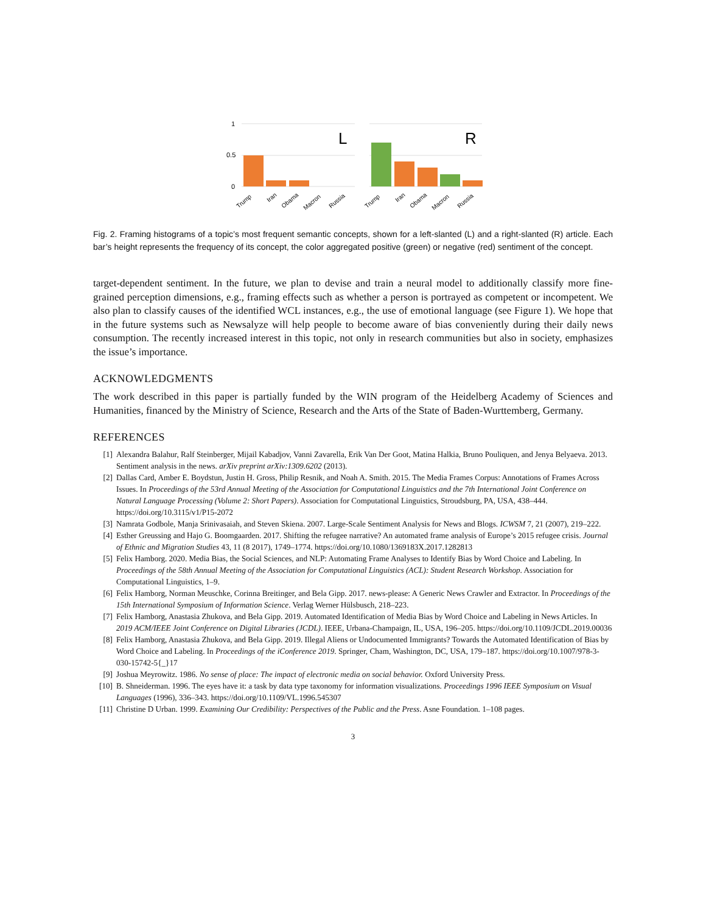1
0.5
0
L
R
Trump
Iran
Obama
Macron
Russia
Trump
Iran
Obama
Macron
Russia
Fig. 2. Framing histograms of a topic’s most frequent semantic concepts, shown for a left-slanted (L) and a right-slanted (R) article. Each bar’s height represents the frequency of its concept, the color aggregated positive (green) or negative (red) sentiment of the concept.
target-dependent sentiment. In the future, we plan to devise and train a neural model to additionally classify more fine-grained perception dimensions, e.g., framing effects such as whether a person is portrayed as competent or incompetent. We also plan to classify causes of the identified WCL instances, e.g., the use of emotional language (see Figure 1). We hope that in the future systems such as Newsalyze will help people to become aware of bias conveniently during their daily news consumption. The recently increased interest in this topic, not only in research communities but also in society, emphasizes the issue’s importance.
ACKNOWLEDGMENTS
The work described in this paper is partially funded by the WIN program of the Heidelberg Academy of Sciences and Humanities, financed by the Ministry of Science, Research and the Arts of the State of Baden-Wurttemberg, Germany.
REFERENCES
[1] Alexandra Balahur, Ralf Steinberger, Mijail Kabadjov, Vanni Zavarella, Erik Van Der Goot, Matina Halkia, Bruno Pouliquen, and Jenya Belyaeva. 2013. Sentiment analysis in the news. arXiv preprint arXiv:1309.6202 (2013).
[2] Dallas Card, Amber E. Boydstun, Justin H. Gross, Philip Resnik, and Noah A. Smith. 2015. The Media Frames Corpus: Annotations of Frames Across Issues. In Proceedings of the 53rd Annual Meeting of the Association for Computational Linguistics and the 7th International Joint Conference on Natural Language Processing (Volume 2: Short Papers). Association for Computational Linguistics, Stroudsburg, PA, USA, 438–444. https://doi.org/10.3115/v1/P15-2072
[3] Namrata Godbole, Manja Srinivasaiah, and Steven Skiena. 2007. Large-Scale Sentiment Analysis for News and Blogs. ICWSM 7, 21 (2007), 219–222.
[4] Esther Greussing and Hajo G. Boomgaarden. 2017. Shifting the refugee narrative? An automated frame analysis of Europe’s 2015 refugee crisis. Journal of Ethnic and Migration Studies 43, 11 (8 2017), 1749–1774. https://doi.org/10.1080/1369183X.2017.1282813
[5] Felix Hamborg. 2020. Media Bias, the Social Sciences, and NLP: Automating Frame Analyses to Identify Bias by Word Choice and Labeling. In Proceedings of the 58th Annual Meeting of the Association for Computational Linguistics (ACL): Student Research Workshop. Association for Computational Linguistics, 1–9.
[6] Felix Hamborg, Norman Meuschke, Corinna Breitinger, and Bela Gipp. 2017. news-please: A Generic News Crawler and Extractor. In Proceedings of the 15th International Symposium of Information Science. Verlag Werner Hülsbusch, 218–223.
[7] Felix Hamborg, Anastasia Zhukova, and Bela Gipp. 2019. Automated Identification of Media Bias by Word Choice and Labeling in News Articles. In 2019 ACM/IEEE Joint Conference on Digital Libraries (JCDL). IEEE, Urbana-Champaign, IL, USA, 196–205. https://doi.org/10.1109/JCDL.2019.00036
[8] Felix Hamborg, Anastasia Zhukova, and Bela Gipp. 2019. Illegal Aliens or Undocumented Immigrants? Towards the Automated Identification of Bias by Word Choice and Labeling. In Proceedings of the iConference 2019. Springer, Cham, Washington, DC, USA, 179–187. https://doi.org/10.1007/978-3-030-15742-5{_}17
[9] Joshua Meyrowitz. 1986. No sense of place: The impact of electronic media on social behavior. Oxford University Press.
[10] B. Shneiderman. 1996. The eyes have it: a task by data type taxonomy for information visualizations. Proceedings 1996 IEEE Symposium on Visual Languages (1996), 336–343. https://doi.org/10.1109/VL.1996.545307
[11] Christine D Urban. 1999. Examining Our Credibility: Perspectives of the Public and the Press. Asne Foundation. 1–108 pages.
3